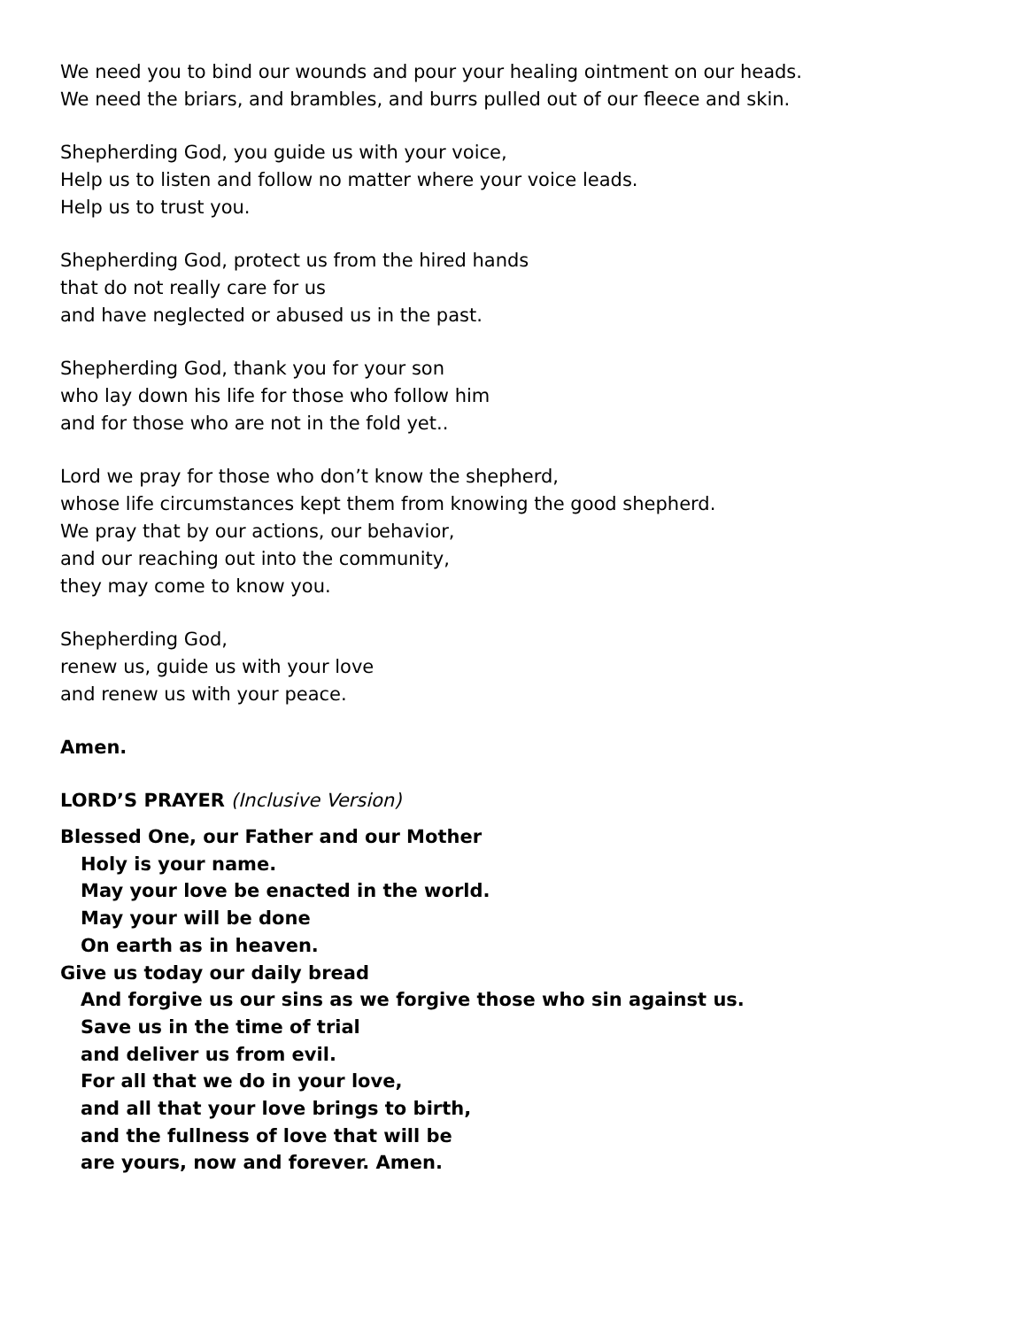We need you to bind our wounds and pour your healing ointment on our heads.
We need the briars, and brambles, and burrs pulled out of our fleece and skin.
Shepherding God, you guide us with your voice,
Help us to listen and follow no matter where your voice leads.
Help us to trust you.
Shepherding God, protect us from the hired hands
that do not really care for us
and have neglected or abused us in the past.
Shepherding God, thank you for your son
who lay down his life for those who follow him
and for those who are not in the fold yet..
Lord we pray for those who don’t know the shepherd,
whose life circumstances kept them from knowing the good shepherd.
We pray that by our actions, our behavior,
and our reaching out into the community,
they may come to know you.
Shepherding God,
renew us, guide us with your love
and renew us with your peace.
Amen.
LORD’S PRAYER (Inclusive Version)
Blessed One, our Father and our Mother
Holy is your name.
May your love be enacted in the world.
May your will be done
On earth as in heaven.
Give us today our daily bread
And forgive us our sins as we forgive those who sin against us.
Save us in the time of trial
and deliver us from evil.
For all that we do in your love,
and all that your love brings to birth,
and the fullness of love that will be
are yours, now and forever. Amen.